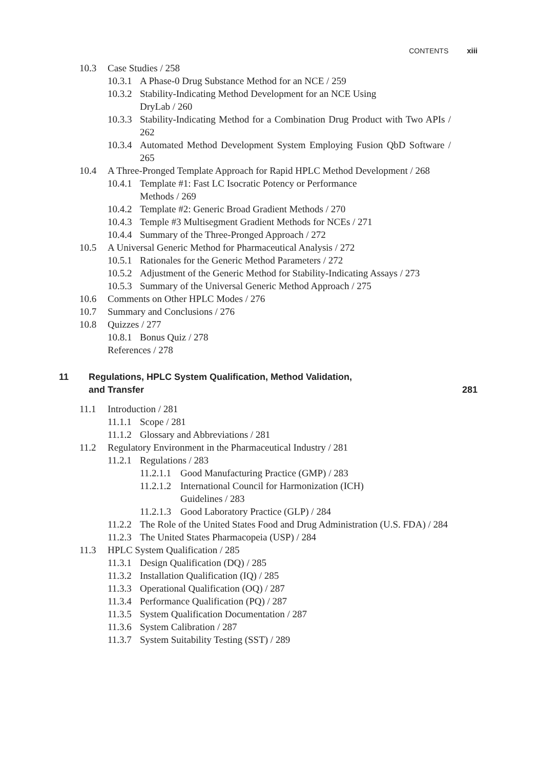CONTENTS xiii
10.3 Case Studies / 258
10.3.1 A Phase-0 Drug Substance Method for an NCE / 259
10.3.2 Stability-Indicating Method Development for an NCE Using
DryLab / 260
10.3.3 Stability-Indicating Method for a Combination Drug Product with Two APIs / 262
10.3.4 Automated Method Development System Employing Fusion QbD Software / 265
10.4 A Three-Pronged Template Approach for Rapid HPLC Method Development / 268
10.4.1 Template #1: Fast LC Isocratic Potency or Performance
Methods / 269
10.4.2 Template #2: Generic Broad Gradient Methods / 270
10.4.3 Temple #3 Multisegment Gradient Methods for NCEs / 271
10.4.4 Summary of the Three-Pronged Approach / 272
10.5 A Universal Generic Method for Pharmaceutical Analysis / 272
10.5.1 Rationales for the Generic Method Parameters / 272
10.5.2 Adjustment of the Generic Method for Stability-Indicating Assays / 273
10.5.3 Summary of the Universal Generic Method Approach / 275
10.6 Comments on Other HPLC Modes / 276
10.7 Summary and Conclusions / 276
10.8 Quizzes / 277
10.8.1 Bonus Quiz / 278
References / 278
11 Regulations, HPLC System Qualification, Method Validation,
and Transfer 281
11.1 Introduction / 281
11.1.1 Scope / 281
11.1.2 Glossary and Abbreviations / 281
11.2 Regulatory Environment in the Pharmaceutical Industry / 281
11.2.1 Regulations / 283
11.2.1.1 Good Manufacturing Practice (GMP) / 283
11.2.1.2 International Council for Harmonization (ICH)
Guidelines / 283
11.2.1.3 Good Laboratory Practice (GLP) / 284
11.2.2 The Role of the United States Food and Drug Administration (U.S. FDA) / 284
11.2.3 The United States Pharmacopeia (USP) / 284
11.3 HPLC System Qualification / 285
11.3.1 Design Qualification (DQ) / 285
11.3.2 Installation Qualification (IQ) / 285
11.3.3 Operational Qualification (OQ) / 287
11.3.4 Performance Qualification (PQ) / 287
11.3.5 System Qualification Documentation / 287
11.3.6 System Calibration / 287
11.3.7 System Suitability Testing (SST) / 289